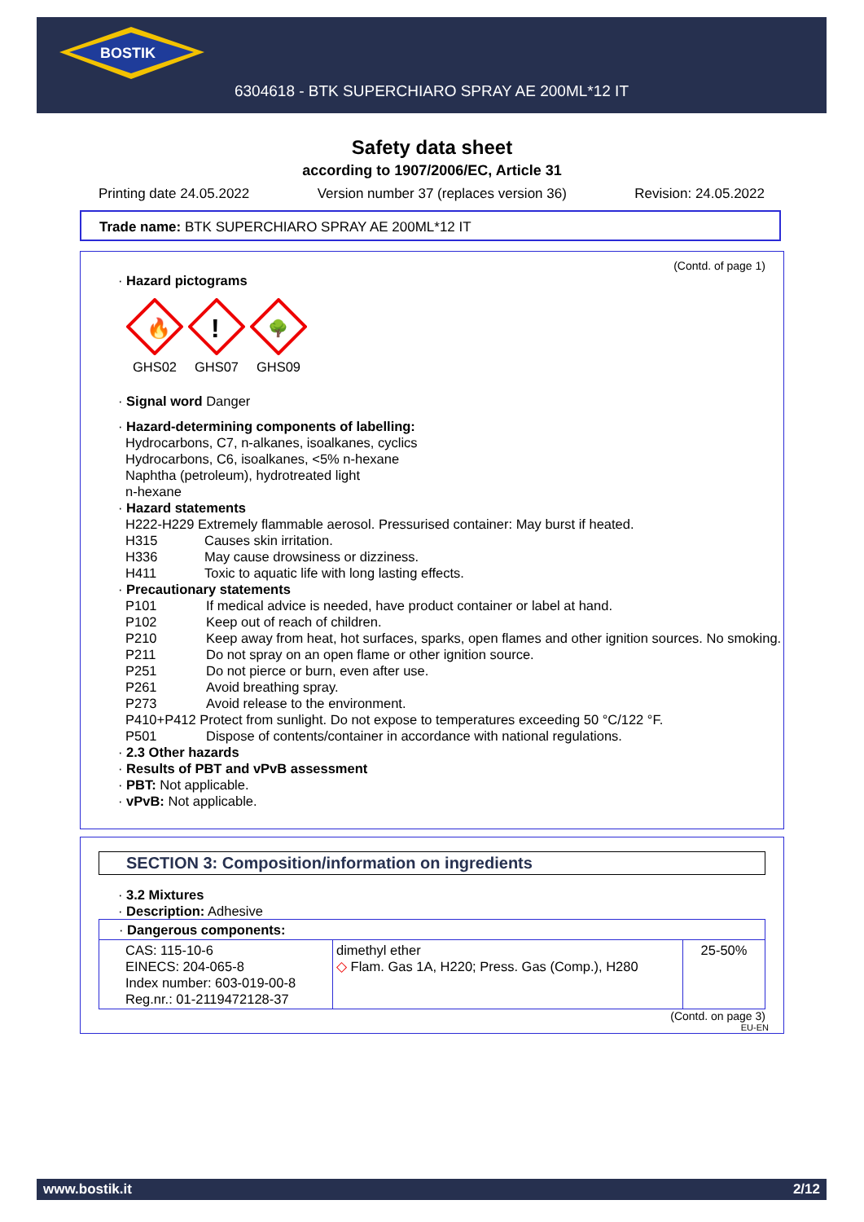BOSTIK
6304618 - BTK SUPERCHIARO SPRAY AE 200ML*12 IT
Safety data sheet
according to 1907/2006/EC, Article 31
Printing date 24.05.2022 Version number 37 (replaces version 36) Revision: 24.05.2022
Trade name: BTK SUPERCHIARO SPRAY AE 200ML*12 IT
(Contd. of page 1)
· Hazard pictograms
🔥
GHS02
!
GHS07
🌳
GHS09
· Signal word Danger
· Hazard-determining components of labelling:
Hydrocarbons, C7, n-alkanes, isoalkanes, cyclics
Hydrocarbons, C6, isoalkanes, <5% n-hexane
Naphtha (petroleum), hydrotreated light
n-hexane
· Hazard statements
H222-H229 Extremely flammable aerosol. Pressurised container: May burst if heated.
H315 Causes skin irritation.
H336 May cause drowsiness or dizziness.
H411 Toxic to aquatic life with long lasting effects.
· Precautionary statements
P101 If medical advice is needed, have product container or label at hand.
P102 Keep out of reach of children.
P210 Keep away from heat, hot surfaces, sparks, open flames and other ignition sources. No smoking.
P211 Do not spray on an open flame or other ignition source.
P251 Do not pierce or burn, even after use.
P261 Avoid breathing spray.
P273 Avoid release to the environment.
P410+P412 Protect from sunlight. Do not expose to temperatures exceeding 50 °C/122 °F.
P501 Dispose of contents/container in accordance with national regulations.
· 2.3 Other hazards
· Results of PBT and vPvB assessment
· PBT: Not applicable.
· vPvB: Not applicable.
SECTION 3: Composition/information on ingredients
· 3.2 Mixtures
· Description: Adhesive
| · Dangerous components: | | |
| CAS: 115-10-6 EINECS: 204-065-8 Index number: 603-019-00-8 Reg.nr.: 01-2119472128-37 | dimethyl ether ◇ Flam. Gas 1A, H220; Press. Gas (Comp.), H280 | 25-50% |
(Contd. on page 3)
EU-EN
www.bostik.it 2/12